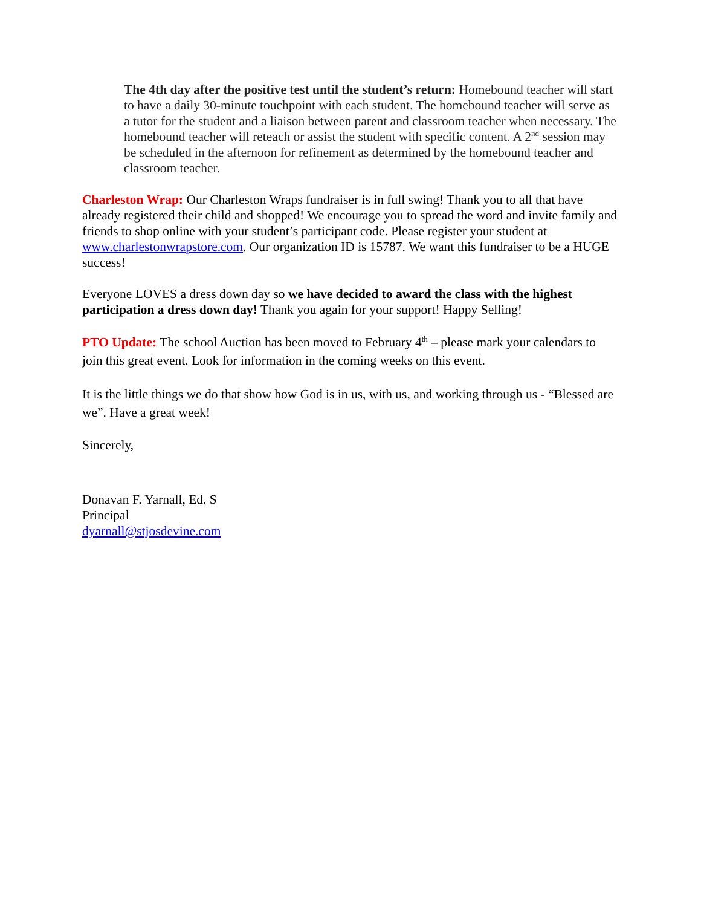The 4th day after the positive test until the student’s return: Homebound teacher will start to have a daily 30-minute touchpoint with each student. The homebound teacher will serve as a tutor for the student and a liaison between parent and classroom teacher when necessary. The homebound teacher will reteach or assist the student with specific content. A 2<sup>nd</sup> session may be scheduled in the afternoon for refinement as determined by the homebound teacher and classroom teacher.
Charleston Wrap: Our Charleston Wraps fundraiser is in full swing! Thank you to all that have already registered their child and shopped! We encourage you to spread the word and invite family and friends to shop online with your student’s participant code. Please register your student at www.charlestonwrapstore.com. Our organization ID is 15787. We want this fundraiser to be a HUGE success!
Everyone LOVES a dress down day so we have decided to award the class with the highest participation a dress down day! Thank you again for your support! Happy Selling!
PTO Update: The school Auction has been moved to February 4<sup>th</sup> – please mark your calendars to join this great event. Look for information in the coming weeks on this event.
It is the little things we do that show how God is in us, with us, and working through us - “Blessed are we”. Have a great week!
Sincerely,
Donavan F. Yarnall, Ed. S
Principal
dyarnall@stjosdevine.com